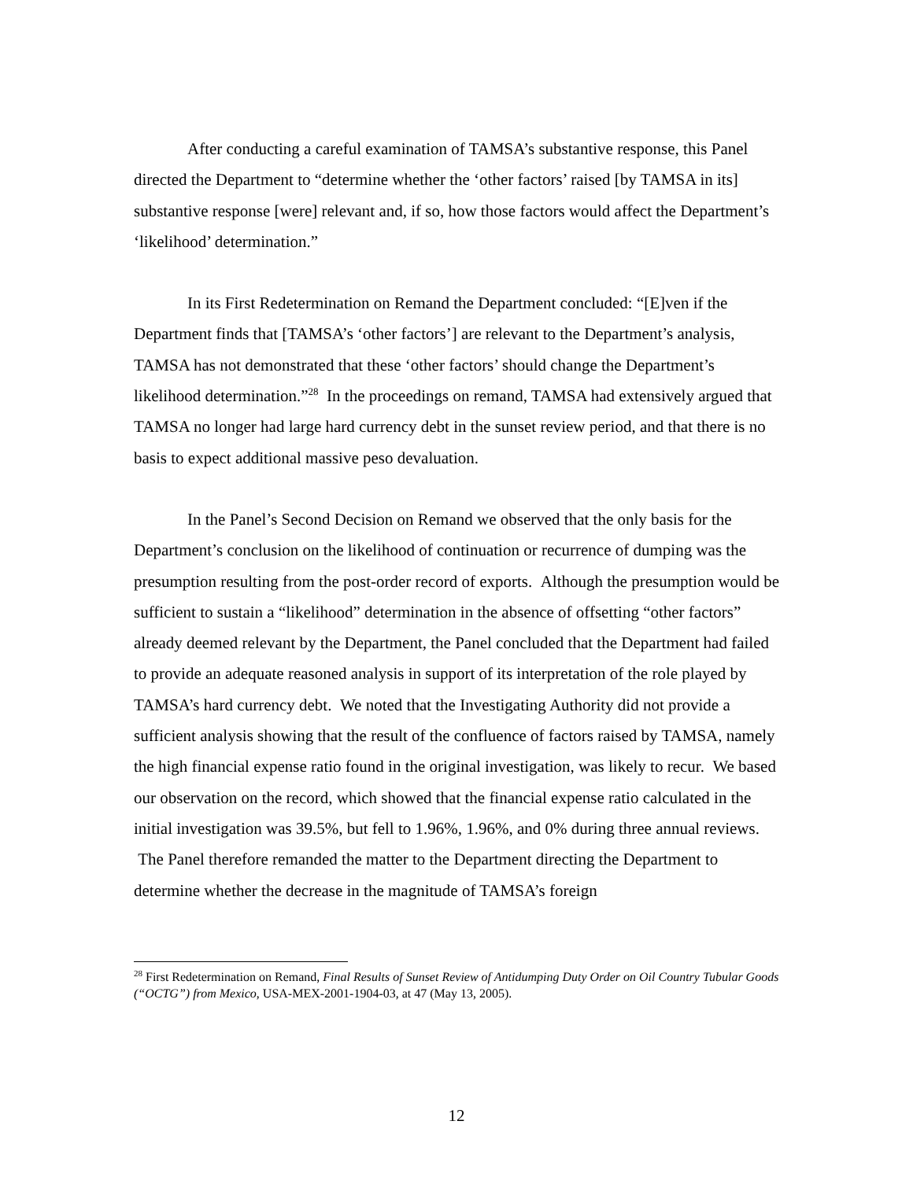After conducting a careful examination of TAMSA’s substantive response, this Panel directed the Department to “determine whether the ‘other factors’ raised [by TAMSA in its] substantive response [were] relevant and, if so, how those factors would affect the Department’s ‘likelihood’ determination.”
In its First Redetermination on Remand the Department concluded: “[E]ven if the Department finds that [TAMSA’s ‘other factors’] are relevant to the Department’s analysis, TAMSA has not demonstrated that these ‘other factors’ should change the Department’s likelihood determination.”<sup>28</sup> In the proceedings on remand, TAMSA had extensively argued that TAMSA no longer had large hard currency debt in the sunset review period, and that there is no basis to expect additional massive peso devaluation.
In the Panel’s Second Decision on Remand we observed that the only basis for the Department’s conclusion on the likelihood of continuation or recurrence of dumping was the presumption resulting from the post-order record of exports. Although the presumption would be sufficient to sustain a “likelihood” determination in the absence of offsetting “other factors” already deemed relevant by the Department, the Panel concluded that the Department had failed to provide an adequate reasoned analysis in support of its interpretation of the role played by TAMSA’s hard currency debt. We noted that the Investigating Authority did not provide a sufficient analysis showing that the result of the confluence of factors raised by TAMSA, namely the high financial expense ratio found in the original investigation, was likely to recur. We based our observation on the record, which showed that the financial expense ratio calculated in the initial investigation was 39.5%, but fell to 1.96%, 1.96%, and 0% during three annual reviews. The Panel therefore remanded the matter to the Department directing the Department to determine whether the decrease in the magnitude of TAMSA’s foreign
<sup>28</sup> First Redetermination on Remand, Final Results of Sunset Review of Antidumping Duty Order on Oil Country Tubular Goods (“OCTG”) from Mexico, USA-MEX-2001-1904-03, at 47 (May 13, 2005).
12